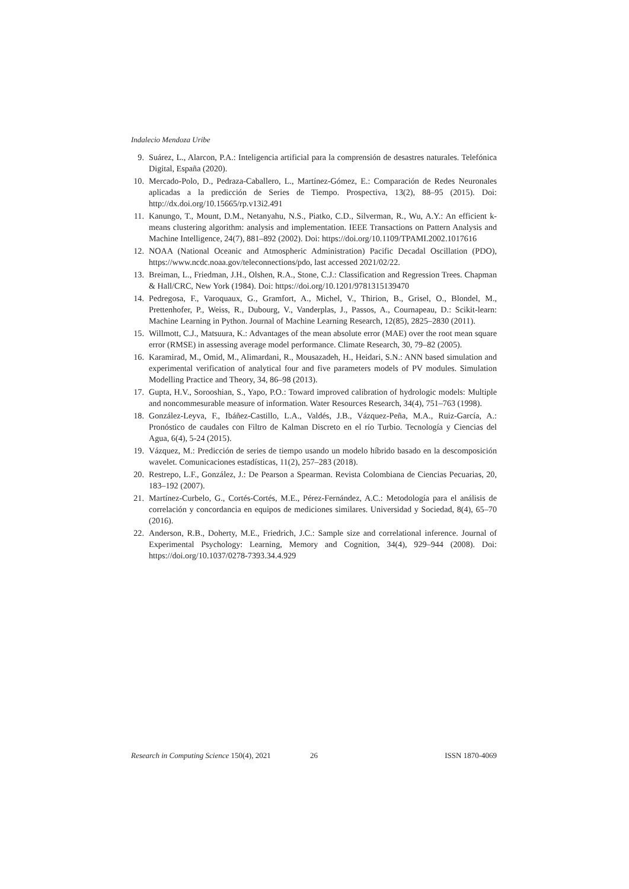Indalecio Mendoza Uribe
9. Suárez, L., Alarcon, P.A.: Inteligencia artificial para la comprensión de desastres naturales. Telefónica Digital, España (2020).
10. Mercado-Polo, D., Pedraza-Caballero, L., Martínez-Gómez, E.: Comparación de Redes Neuronales aplicadas a la predicción de Series de Tiempo. Prospectiva, 13(2), 88–95 (2015). Doi: http://dx.doi.org/10.15665/rp.v13i2.491
11. Kanungo, T., Mount, D.M., Netanyahu, N.S., Piatko, C.D., Silverman, R., Wu, A.Y.: An efficient k-means clustering algorithm: analysis and implementation. IEEE Transactions on Pattern Analysis and Machine Intelligence, 24(7), 881–892 (2002). Doi: https://doi.org/10.1109/TPAMI.2002.1017616
12. NOAA (National Oceanic and Atmospheric Administration) Pacific Decadal Oscillation (PDO), https://www.ncdc.noaa.gov/teleconnections/pdo, last accessed 2021/02/22.
13. Breiman, L., Friedman, J.H., Olshen, R.A., Stone, C.J.: Classification and Regression Trees. Chapman & Hall/CRC, New York (1984). Doi: https://doi.org/10.1201/9781315139470
14. Pedregosa, F., Varoquaux, G., Gramfort, A., Michel, V., Thirion, B., Grisel, O., Blondel, M., Prettenhofer, P., Weiss, R., Dubourg, V., Vanderplas, J., Passos, A., Cournapeau, D.: Scikit-learn: Machine Learning in Python. Journal of Machine Learning Research, 12(85), 2825–2830 (2011).
15. Willmott, C.J., Matsuura, K.: Advantages of the mean absolute error (MAE) over the root mean square error (RMSE) in assessing average model performance. Climate Research, 30, 79–82 (2005).
16. Karamirad, M., Omid, M., Alimardani, R., Mousazadeh, H., Heidari, S.N.: ANN based simulation and experimental verification of analytical four and five parameters models of PV modules. Simulation Modelling Practice and Theory, 34, 86–98 (2013).
17. Gupta, H.V., Sorooshian, S., Yapo, P.O.: Toward improved calibration of hydrologic models: Multiple and noncommesurable measure of information. Water Resources Research, 34(4), 751–763 (1998).
18. González-Leyva, F., Ibáñez-Castillo, L.A., Valdés, J.B., Vázquez-Peña, M.A., Ruiz-García, A.: Pronóstico de caudales con Filtro de Kalman Discreto en el río Turbio. Tecnología y Ciencias del Agua, 6(4), 5-24 (2015).
19. Vázquez, M.: Predicción de series de tiempo usando un modelo híbrido basado en la descomposición wavelet. Comunicaciones estadísticas, 11(2), 257–283 (2018).
20. Restrepo, L.F., González, J.: De Pearson a Spearman. Revista Colombiana de Ciencias Pecuarias, 20, 183–192 (2007).
21. Martínez-Curbelo, G., Cortés-Cortés, M.E., Pérez-Fernández, A.C.: Metodología para el análisis de correlación y concordancia en equipos de mediciones similares. Universidad y Sociedad, 8(4), 65–70 (2016).
22. Anderson, R.B., Doherty, M.E., Friedrich, J.C.: Sample size and correlational inference. Journal of Experimental Psychology: Learning, Memory and Cognition, 34(4), 929–944 (2008). Doi: https://doi.org/10.1037/0278-7393.34.4.929
Research in Computing Science 150(4), 2021 26 ISSN 1870-4069